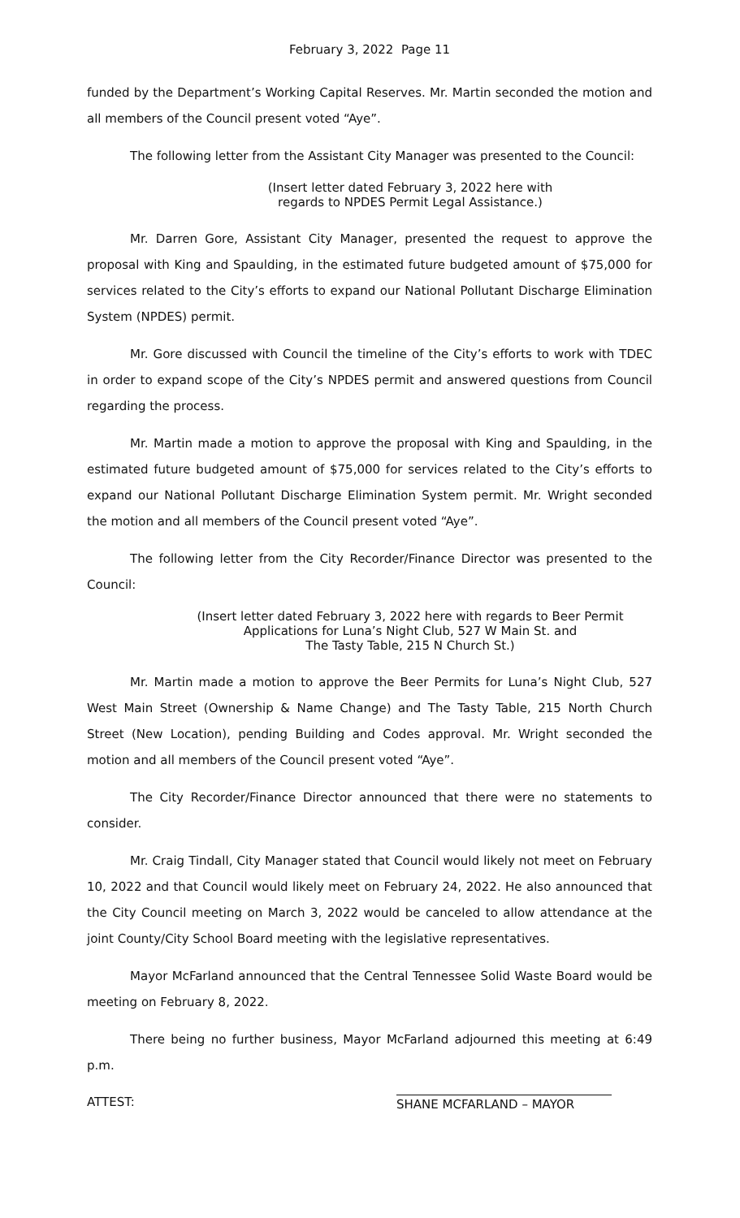February 3, 2022 Page 11
funded by the Department’s Working Capital Reserves. Mr. Martin seconded the motion and all members of the Council present voted “Aye”.
The following letter from the Assistant City Manager was presented to the Council:
(Insert letter dated February 3, 2022 here with
regards to NPDES Permit Legal Assistance.)
Mr. Darren Gore, Assistant City Manager, presented the request to approve the proposal with King and Spaulding, in the estimated future budgeted amount of $75,000 for services related to the City’s efforts to expand our National Pollutant Discharge Elimination System (NPDES) permit.
Mr. Gore discussed with Council the timeline of the City’s efforts to work with TDEC in order to expand scope of the City’s NPDES permit and answered questions from Council regarding the process.
Mr. Martin made a motion to approve the proposal with King and Spaulding, in the estimated future budgeted amount of $75,000 for services related to the City’s efforts to expand our National Pollutant Discharge Elimination System permit. Mr. Wright seconded the motion and all members of the Council present voted “Aye”.
The following letter from the City Recorder/Finance Director was presented to the Council:
(Insert letter dated February 3, 2022 here with regards to Beer Permit
Applications for Luna’s Night Club, 527 W Main St. and
The Tasty Table, 215 N Church St.)
Mr. Martin made a motion to approve the Beer Permits for Luna’s Night Club, 527 West Main Street (Ownership & Name Change) and The Tasty Table, 215 North Church Street (New Location), pending Building and Codes approval. Mr. Wright seconded the motion and all members of the Council present voted “Aye”.
The City Recorder/Finance Director announced that there were no statements to consider.
Mr. Craig Tindall, City Manager stated that Council would likely not meet on February 10, 2022 and that Council would likely meet on February 24, 2022. He also announced that the City Council meeting on March 3, 2022 would be canceled to allow attendance at the joint County/City School Board meeting with the legislative representatives.
Mayor McFarland announced that the Central Tennessee Solid Waste Board would be meeting on February 8, 2022.
There being no further business, Mayor McFarland adjourned this meeting at 6:49 p.m.
ATTEST: SHANE MCFARLAND – MAYOR